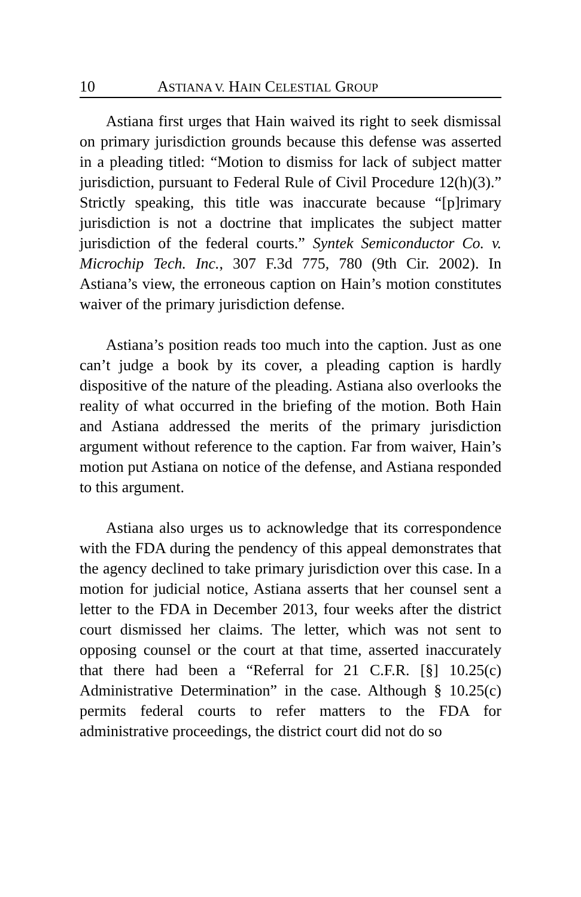10 ASTIANA V. HAIN CELESTIAL GROUP
Astiana first urges that Hain waived its right to seek dismissal on primary jurisdiction grounds because this defense was asserted in a pleading titled: “Motion to dismiss for lack of subject matter jurisdiction, pursuant to Federal Rule of Civil Procedure 12(h)(3).” Strictly speaking, this title was inaccurate because “[p]rimary jurisdiction is not a doctrine that implicates the subject matter jurisdiction of the federal courts.” Syntek Semiconductor Co. v. Microchip Tech. Inc., 307 F.3d 775, 780 (9th Cir. 2002). In Astiana’s view, the erroneous caption on Hain’s motion constitutes waiver of the primary jurisdiction defense.
Astiana’s position reads too much into the caption. Just as one can’t judge a book by its cover, a pleading caption is hardly dispositive of the nature of the pleading. Astiana also overlooks the reality of what occurred in the briefing of the motion. Both Hain and Astiana addressed the merits of the primary jurisdiction argument without reference to the caption. Far from waiver, Hain’s motion put Astiana on notice of the defense, and Astiana responded to this argument.
Astiana also urges us to acknowledge that its correspondence with the FDA during the pendency of this appeal demonstrates that the agency declined to take primary jurisdiction over this case. In a motion for judicial notice, Astiana asserts that her counsel sent a letter to the FDA in December 2013, four weeks after the district court dismissed her claims. The letter, which was not sent to opposing counsel or the court at that time, asserted inaccurately that there had been a “Referral for 21 C.F.R. [§] 10.25(c) Administrative Determination” in the case. Although § 10.25(c) permits federal courts to refer matters to the FDA for administrative proceedings, the district court did not do so